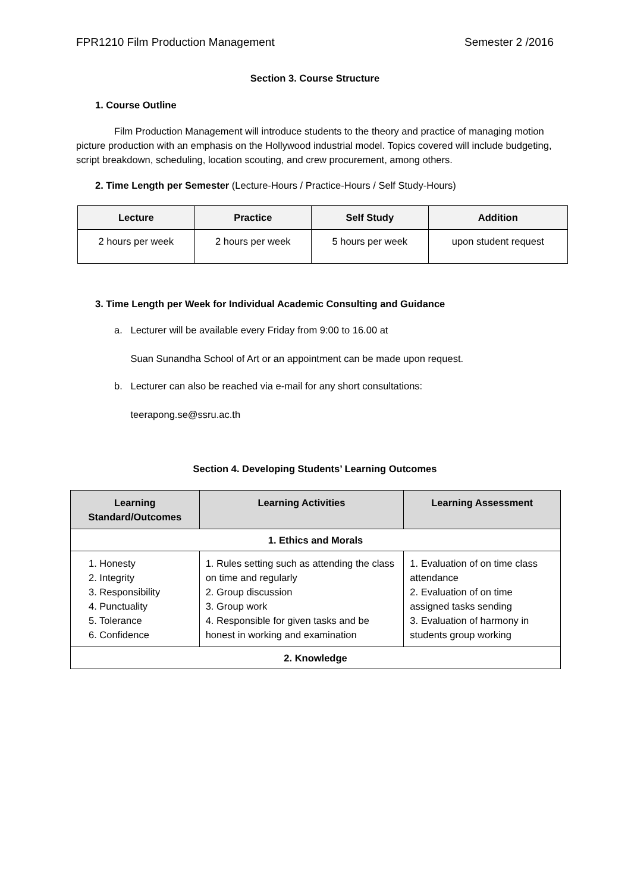FPR1210 Film Production Management Semester 2 /2016
Section 3. Course Structure
1. Course Outline
Film Production Management will introduce students to the theory and practice of managing motion picture production with an emphasis on the Hollywood industrial model. Topics covered will include budgeting, script breakdown, scheduling, location scouting, and crew procurement, among others.
2. Time Length per Semester (Lecture-Hours / Practice-Hours / Self Study-Hours)
| Lecture | Practice | Self Study | Addition |
| --- | --- | --- | --- |
| 2 hours per week | 2 hours per week | 5 hours per week | upon student request |
3. Time Length per Week for Individual Academic Consulting and Guidance
a. Lecturer will be available every Friday from 9:00 to 16.00 at
Suan Sunandha School of Art or an appointment can be made upon request.
b. Lecturer can also be reached via e-mail for any short consultations:
teerapong.se@ssru.ac.th
Section 4. Developing Students’ Learning Outcomes
| Learning Standard/Outcomes | Learning Activities | Learning Assessment |
| --- | --- | --- |
| 1. Ethics and Morals | | |
| 1. Honesty 2. Integrity 3. Responsibility 4. Punctuality 5. Tolerance 6. Confidence | 1. Rules setting such as attending the class on time and regularly 2. Group discussion 3. Group work 4. Responsible for given tasks and be honest in working and examination | 1. Evaluation of on time class attendance 2. Evaluation of on time assigned tasks sending 3. Evaluation of harmony in students group working |
| 2. Knowledge | | |